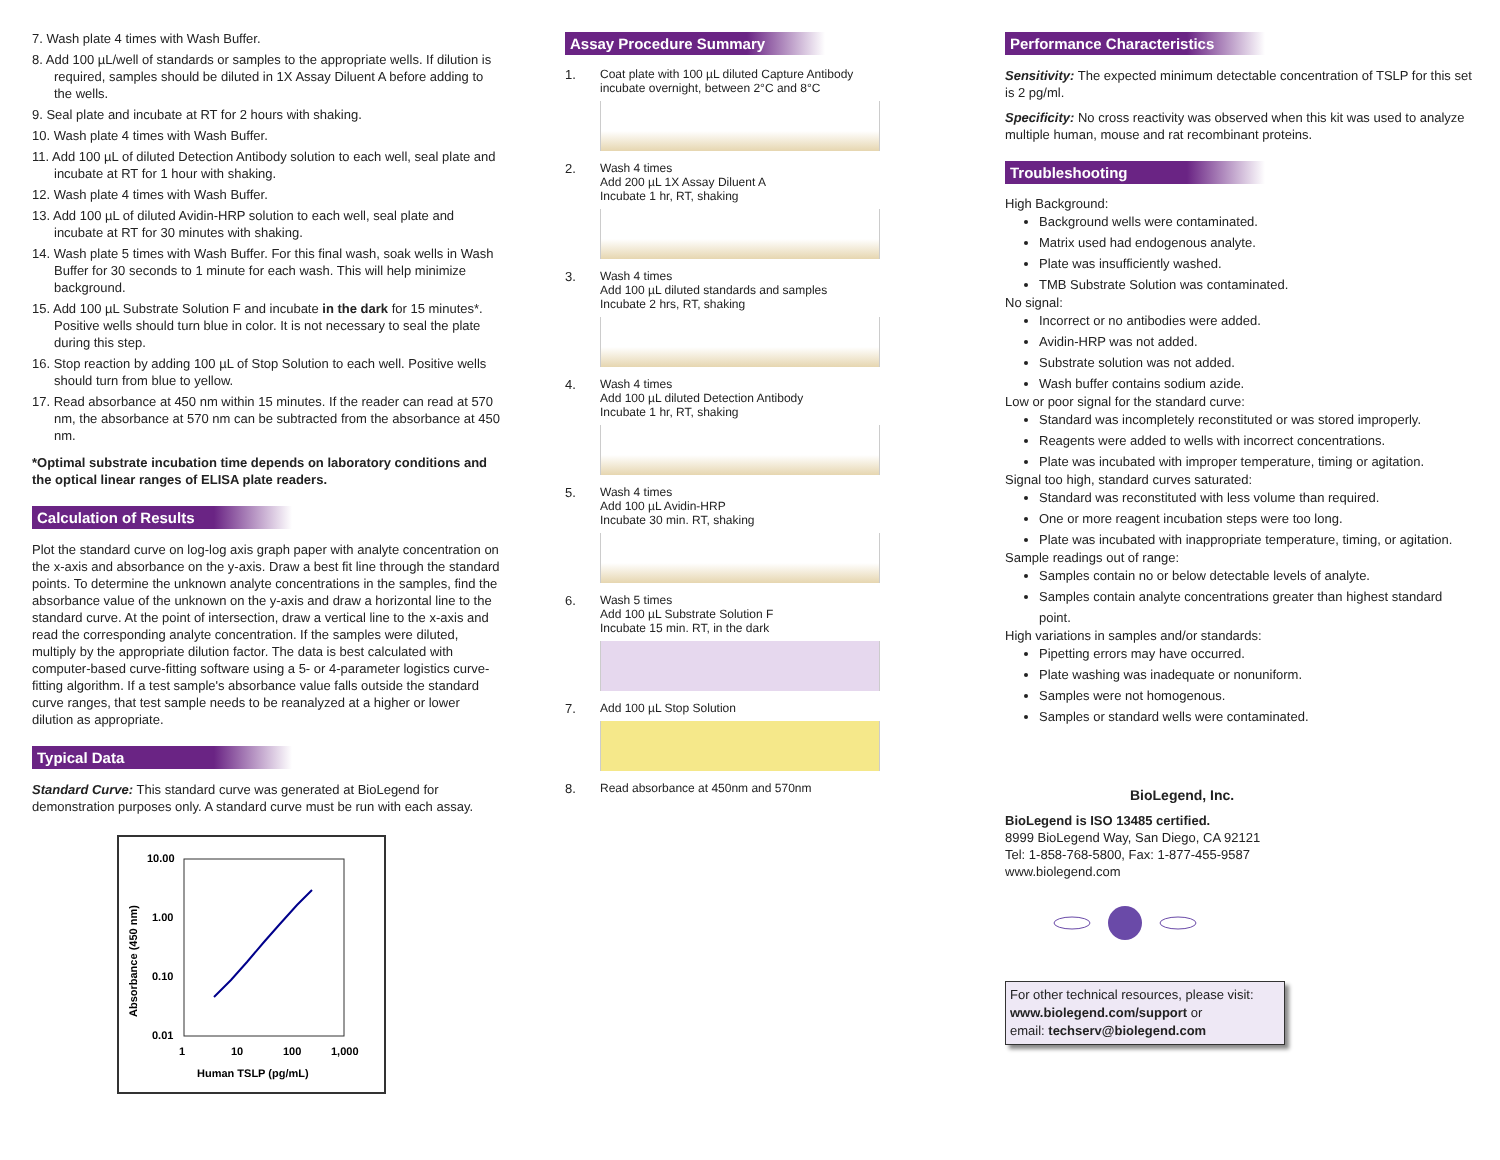7. Wash plate 4 times with Wash Buffer.
8. Add 100 µL/well of standards or samples to the appropriate wells. If dilution is required, samples should be diluted in 1X Assay Diluent A before adding to the wells.
9. Seal plate and incubate at RT for 2 hours with shaking.
10. Wash plate 4 times with Wash Buffer.
11. Add 100 µL of diluted Detection Antibody solution to each well, seal plate and incubate at RT for 1 hour with shaking.
12. Wash plate 4 times with Wash Buffer.
13. Add 100 µL of diluted Avidin-HRP solution to each well, seal plate and incubate at RT for 30 minutes with shaking.
14. Wash plate 5 times with Wash Buffer. For this final wash, soak wells in Wash Buffer for 30 seconds to 1 minute for each wash. This will help minimize background.
15. Add 100 µL Substrate Solution F and incubate in the dark for 15 minutes*. Positive wells should turn blue in color. It is not necessary to seal the plate during this step.
16. Stop reaction by adding 100 µL of Stop Solution to each well. Positive wells should turn from blue to yellow.
17. Read absorbance at 450 nm within 15 minutes. If the reader can read at 570 nm, the absorbance at 570 nm can be subtracted from the absorbance at 450 nm.
*Optimal substrate incubation time depends on laboratory conditions and the optical linear ranges of ELISA plate readers.
Calculation of Results
Plot the standard curve on log-log axis graph paper with analyte concentration on the x-axis and absorbance on the y-axis. Draw a best fit line through the standard points. To determine the unknown analyte concentrations in the samples, find the absorbance value of the unknown on the y-axis and draw a horizontal line to the standard curve. At the point of intersection, draw a vertical line to the x-axis and read the corresponding analyte concentration. If the samples were diluted, multiply by the appropriate dilution factor. The data is best calculated with computer-based curve-fitting software using a 5- or 4-parameter logistics curve-fitting algorithm. If a test sample's absorbance value falls outside the standard curve ranges, that test sample needs to be reanalyzed at a higher or lower dilution as appropriate.
Typical Data
Standard Curve: This standard curve was generated at BioLegend for demonstration purposes only. A standard curve must be run with each assay.
Absorbance (450 nm)
10.00
1.00
0.10
0.01
1
10
100
1,000
Human TSLP (pg/mL)
Assay Procedure Summary
1. Coat plate with 100 µL diluted Capture Antibody incubate overnight, between 2°C and 8°C
2. Wash 4 times
Add 200 µL 1X Assay Diluent A
Incubate 1 hr, RT, shaking
3. Wash 4 times
Add 100 µL diluted standards and samples
Incubate 2 hrs, RT, shaking
4. Wash 4 times
Add 100 µL diluted Detection Antibody
Incubate 1 hr, RT, shaking
5. Wash 4 times
Add 100 µL Avidin-HRP
Incubate 30 min. RT, shaking
6. Wash 5 times
Add 100 µL Substrate Solution F
Incubate 15 min. RT, in the dark
7. Add 100 µL Stop Solution
8. Read absorbance at 450nm and 570nm
Performance Characteristics
Sensitivity: The expected minimum detectable concentration of TSLP for this set is 2 pg/ml.
Specificity: No cross reactivity was observed when this kit was used to analyze multiple human, mouse and rat recombinant proteins.
Troubleshooting
High Background:
Background wells were contaminated.
Matrix used had endogenous analyte.
Plate was insufficiently washed.
TMB Substrate Solution was contaminated.
No signal:
Incorrect or no antibodies were added.
Avidin-HRP was not added.
Substrate solution was not added.
Wash buffer contains sodium azide.
Low or poor signal for the standard curve:
Standard was incompletely reconstituted or was stored improperly.
Reagents were added to wells with incorrect concentrations.
Plate was incubated with improper temperature, timing or agitation.
Signal too high, standard curves saturated:
Standard was reconstituted with less volume than required.
One or more reagent incubation steps were too long.
Plate was incubated with inappropriate temperature, timing, or agitation.
Sample readings out of range:
Samples contain no or below detectable levels of analyte.
Samples contain analyte concentrations greater than highest standard point.
High variations in samples and/or standards:
Pipetting errors may have occurred.
Plate washing was inadequate or nonuniform.
Samples were not homogenous.
Samples or standard wells were contaminated.
BioLegend, Inc.
BioLegend is ISO 13485 certified.
8999 BioLegend Way, San Diego, CA 92121
Tel: 1-858-768-5800, Fax: 1-877-455-9587
www.biolegend.com
For other technical resources, please visit:
www.biolegend.com/support or
email: techserv@biolegend.com